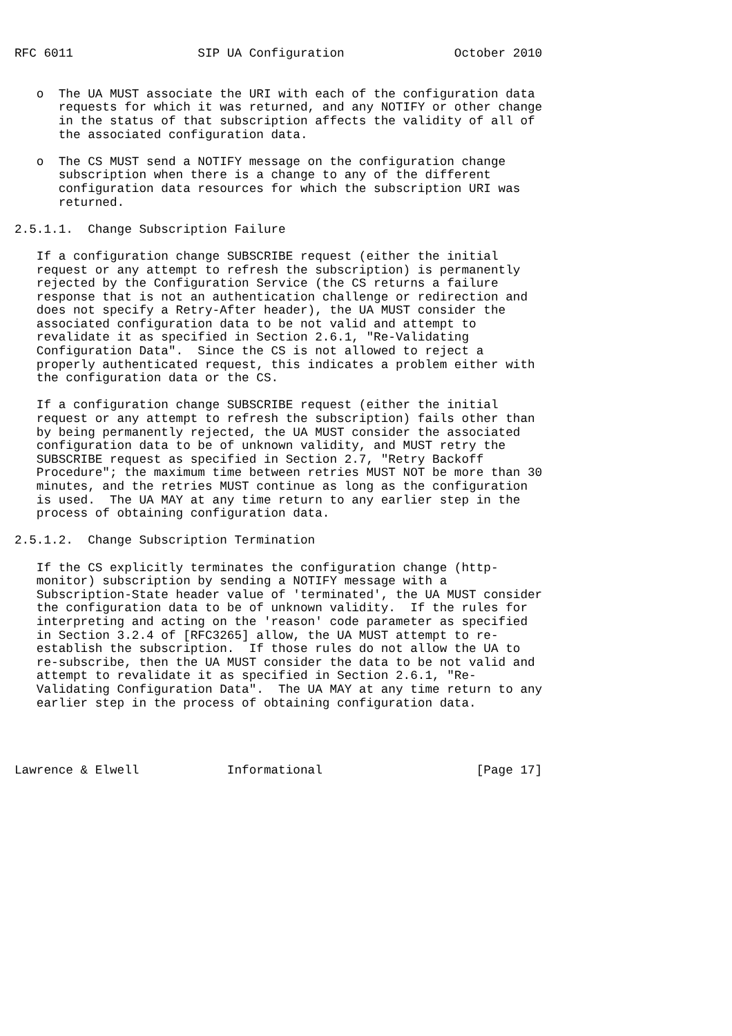RFC 6011                 SIP UA Configuration               October 2010


   o  The UA MUST associate the URI with each of the configuration data
      requests for which it was returned, and any NOTIFY or other change
      in the status of that subscription affects the validity of all of
      the associated configuration data.

   o  The CS MUST send a NOTIFY message on the configuration change
      subscription when there is a change to any of the different
      configuration data resources for which the subscription URI was
      returned.

2.5.1.1.  Change Subscription Failure

   If a configuration change SUBSCRIBE request (either the initial
   request or any attempt to refresh the subscription) is permanently
   rejected by the Configuration Service (the CS returns a failure
   response that is not an authentication challenge or redirection and
   does not specify a Retry-After header), the UA MUST consider the
   associated configuration data to be not valid and attempt to
   revalidate it as specified in Section 2.6.1, "Re-Validating
   Configuration Data".  Since the CS is not allowed to reject a
   properly authenticated request, this indicates a problem either with
   the configuration data or the CS.

   If a configuration change SUBSCRIBE request (either the initial
   request or any attempt to refresh the subscription) fails other than
   by being permanently rejected, the UA MUST consider the associated
   configuration data to be of unknown validity, and MUST retry the
   SUBSCRIBE request as specified in Section 2.7, "Retry Backoff
   Procedure"; the maximum time between retries MUST NOT be more than 30
   minutes, and the retries MUST continue as long as the configuration
   is used.  The UA MAY at any time return to any earlier step in the
   process of obtaining configuration data.

2.5.1.2.  Change Subscription Termination

   If the CS explicitly terminates the configuration change (http-
   monitor) subscription by sending a NOTIFY message with a
   Subscription-State header value of 'terminated', the UA MUST consider
   the configuration data to be of unknown validity.  If the rules for
   interpreting and acting on the 'reason' code parameter as specified
   in Section 3.2.4 of [RFC3265] allow, the UA MUST attempt to re-
   establish the subscription.  If those rules do not allow the UA to
   re-subscribe, then the UA MUST consider the data to be not valid and
   attempt to revalidate it as specified in Section 2.6.1, "Re-
   Validating Configuration Data".  The UA MAY at any time return to any
   earlier step in the process of obtaining configuration data.




Lawrence & Elwell            Informational                     [Page 17]